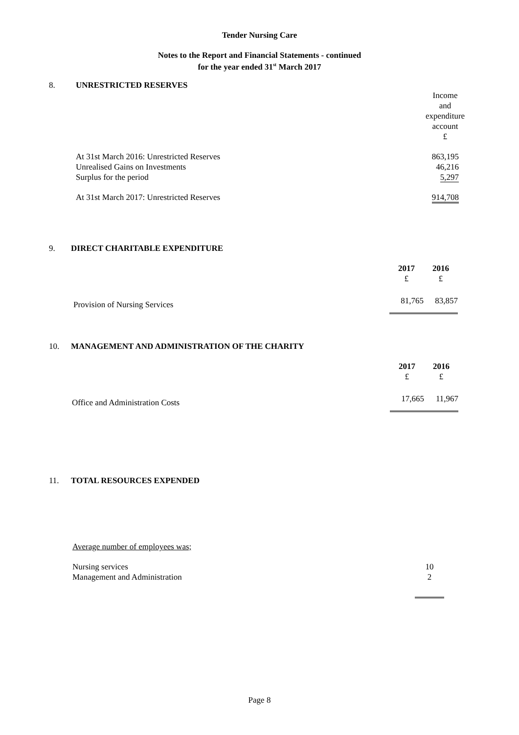Tender Nursing Care
Notes to the Report and Financial Statements - continued
for the year ended 31<sup>st</sup> March 2017
8. UNRESTRICTED RESERVES
| | Income and expenditure account £ |
| At 31st March 2016: Unrestricted Reserves | 863,195 |
| Unrealised Gains on Investments | 46,216 |
| Surplus for the period | 5,297 |
| At 31st March 2017: Unrestricted Reserves | 914,708 |
9. DIRECT CHARITABLE EXPENDITURE
| | 2017 £ | 2016 £ |
| Provision of Nursing Services | 81,765 | 83,857 |
10. MANAGEMENT AND ADMINISTRATION OF THE CHARITY
| | 2017 £ | 2016 £ |
| Office and Administration Costs | 17,665 | 11,967 |
11. TOTAL RESOURCES EXPENDED
Average number of employees was;
| Nursing services | 10 |
| Management and Administration | 2 |
Page 8